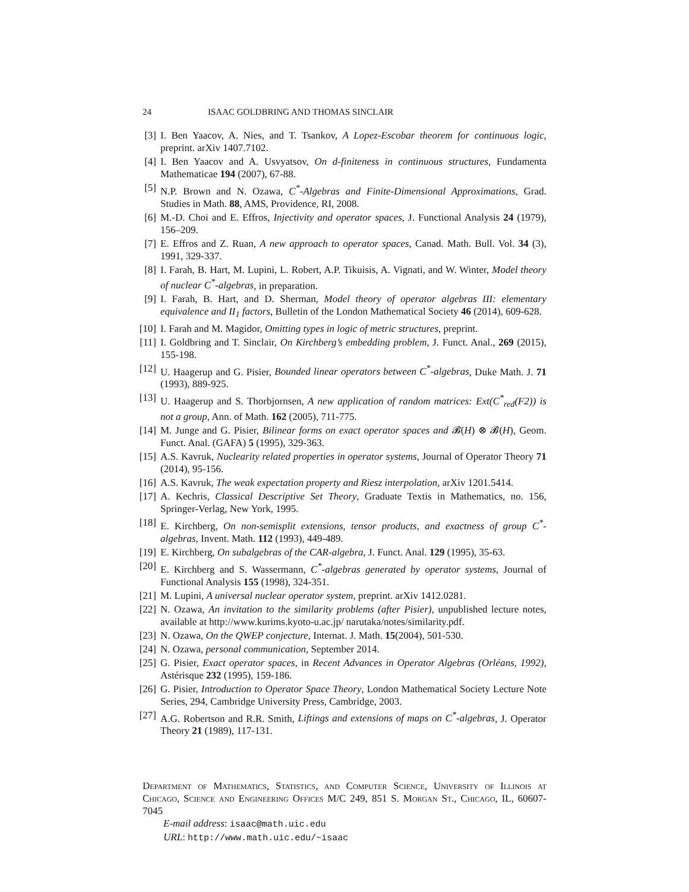24 ISAAC GOLDBRING AND THOMAS SINCLAIR
[3] I. Ben Yaacov, A. Nies, and T. Tsankov, A Lopez-Escobar theorem for continuous logic, preprint. arXiv 1407.7102.
[4] I. Ben Yaacov and A. Usvyatsov, On d-finiteness in continuous structures, Fundamenta Mathematicae 194 (2007), 67-88.
[5] N.P. Brown and N. Ozawa, C<sup>*</sup>-Algebras and Finite-Dimensional Approximations, Grad. Studies in Math. 88, AMS, Providence, RI, 2008.
[6] M.-D. Choi and E. Effros, Injectivity and operator spaces, J. Functional Analysis 24 (1979), 156–209.
[7] E. Effros and Z. Ruan, A new approach to operator spaces, Canad. Math. Bull. Vol. 34 (3), 1991, 329-337.
[8] I. Farah, B. Hart, M. Lupini, L. Robert, A.P. Tikuisis, A. Vignati, and W. Winter, Model theory of nuclear C<sup>*</sup>-algebras, in preparation.
[9] I. Farah, B. Hart, and D. Sherman, Model theory of operator algebras III: elementary equivalence and II<sub>1</sub> factors, Bulletin of the London Mathematical Society 46 (2014), 609-628.
[10] I. Farah and M. Magidor, Omitting types in logic of metric structures, preprint.
[11] I. Goldbring and T. Sinclair, On Kirchberg’s embedding problem, J. Funct. Anal., 269 (2015), 155-198.
[12] U. Haagerup and G. Pisier, Bounded linear operators between C<sup>*</sup>-algebras, Duke Math. J. 71 (1993), 889-925.
[13] U. Haagerup and S. Thorbjornsen, A new application of random matrices: Ext(C<sup>*</sup><sub>red</sub>(F2)) is not a group, Ann. of Math. 162 (2005), 711-775.
[14] M. Junge and G. Pisier, Bilinear forms on exact operator spaces and 𝓑(H) ⊗ 𝓑(H), Geom. Funct. Anal. (GAFA) 5 (1995), 329-363.
[15] A.S. Kavruk, Nuclearity related properties in operator systems, Journal of Operator Theory 71 (2014), 95-156.
[16] A.S. Kavruk, The weak expectation property and Riesz interpolation, arXiv 1201.5414.
[17] A. Kechris, Classical Descriptive Set Theory, Graduate Textis in Mathematics, no. 156, Springer-Verlag, New York, 1995.
[18] E. Kirchberg, On non-semisplit extensions, tensor products, and exactness of group C<sup>*</sup>-algebras, Invent. Math. 112 (1993), 449-489.
[19] E. Kirchberg, On subalgebras of the CAR-algebra, J. Funct. Anal. 129 (1995), 35-63.
[20] E. Kirchberg and S. Wassermann, C<sup>*</sup>-algebras generated by operator systems, Journal of Functional Analysis 155 (1998), 324-351.
[21] M. Lupini, A universal nuclear operator system, preprint. arXiv 1412.0281.
[22] N. Ozawa, An invitation to the similarity problems (after Pisier), unpublished lecture notes, available at http://www.kurims.kyoto-u.ac.jp/ narutaka/notes/similarity.pdf.
[23] N. Ozawa, On the QWEP conjecture, Internat. J. Math. 15(2004), 501-530.
[24] N. Ozawa, personal communication, September 2014.
[25] G. Pisier, Exact operator spaces, in Recent Advances in Operator Algebras (Orléans, 1992), Astérisque 232 (1995), 159-186.
[26] G. Pisier, Introduction to Operator Space Theory, London Mathematical Society Lecture Note Series, 294, Cambridge University Press, Cambridge, 2003.
[27] A.G. Robertson and R.R. Smith, Liftings and extensions of maps on C<sup>*</sup>-algebras, J. Operator Theory 21 (1989), 117-131.
Department of Mathematics, Statistics, and Computer Science, University of Illinois at Chicago, Science and Engineering Offices M/C 249, 851 S. Morgan St., Chicago, IL, 60607-7045
E-mail address: isaac@math.uic.edu
URL: http://www.math.uic.edu/~isaac